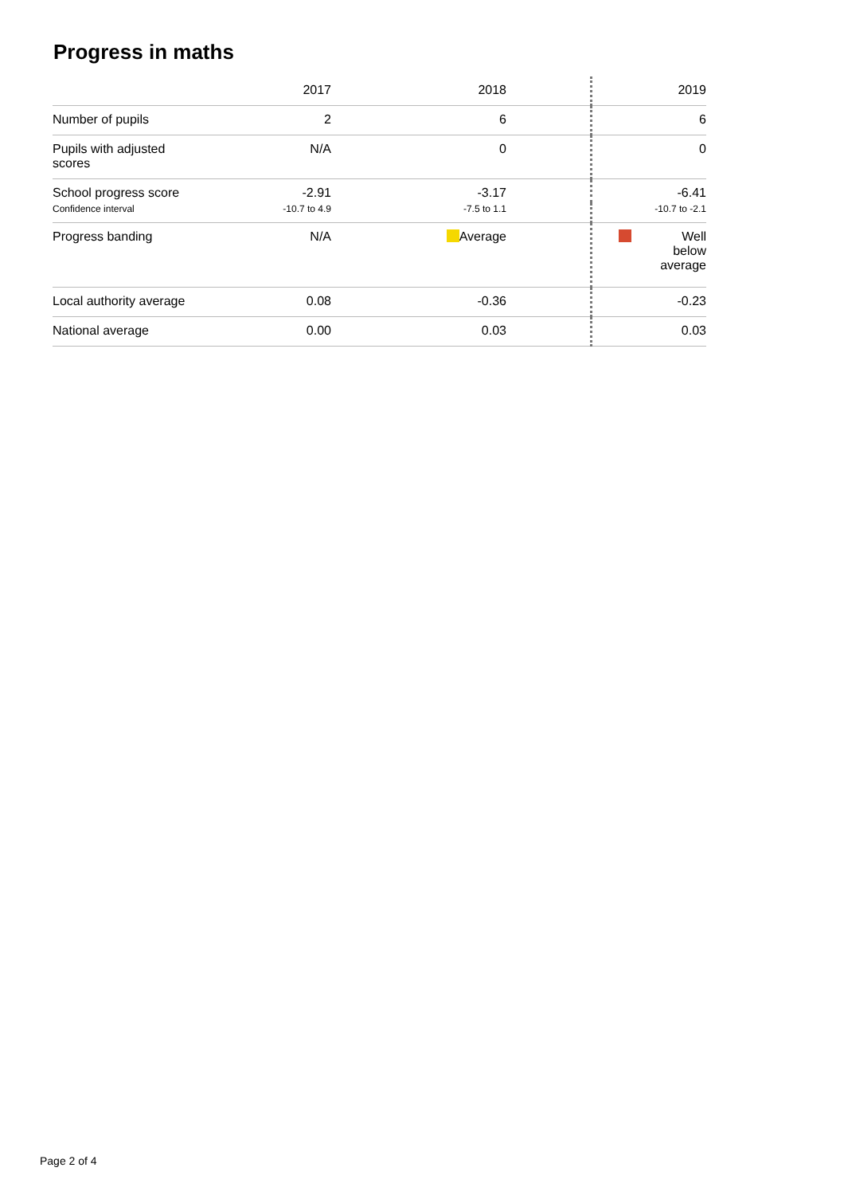Progress in maths
| | 2017 | 2018 | | 2019 |
| --- | --- | --- | --- | --- |
| Number of pupils | 2 | 6 | | 6 |
| Pupils with adjusted scores | N/A | 0 | | 0 |
| School progress score | -2.91 | -3.17 | | -6.41 |
| Confidence interval | -10.7 to 4.9 | -7.5 to 1.1 | | -10.7 to -2.1 |
| Progress banding | N/A | Average | | Well below average |
| Local authority average | 0.08 | -0.36 | | -0.23 |
| National average | 0.00 | 0.03 | | 0.03 |
Page 2 of 4